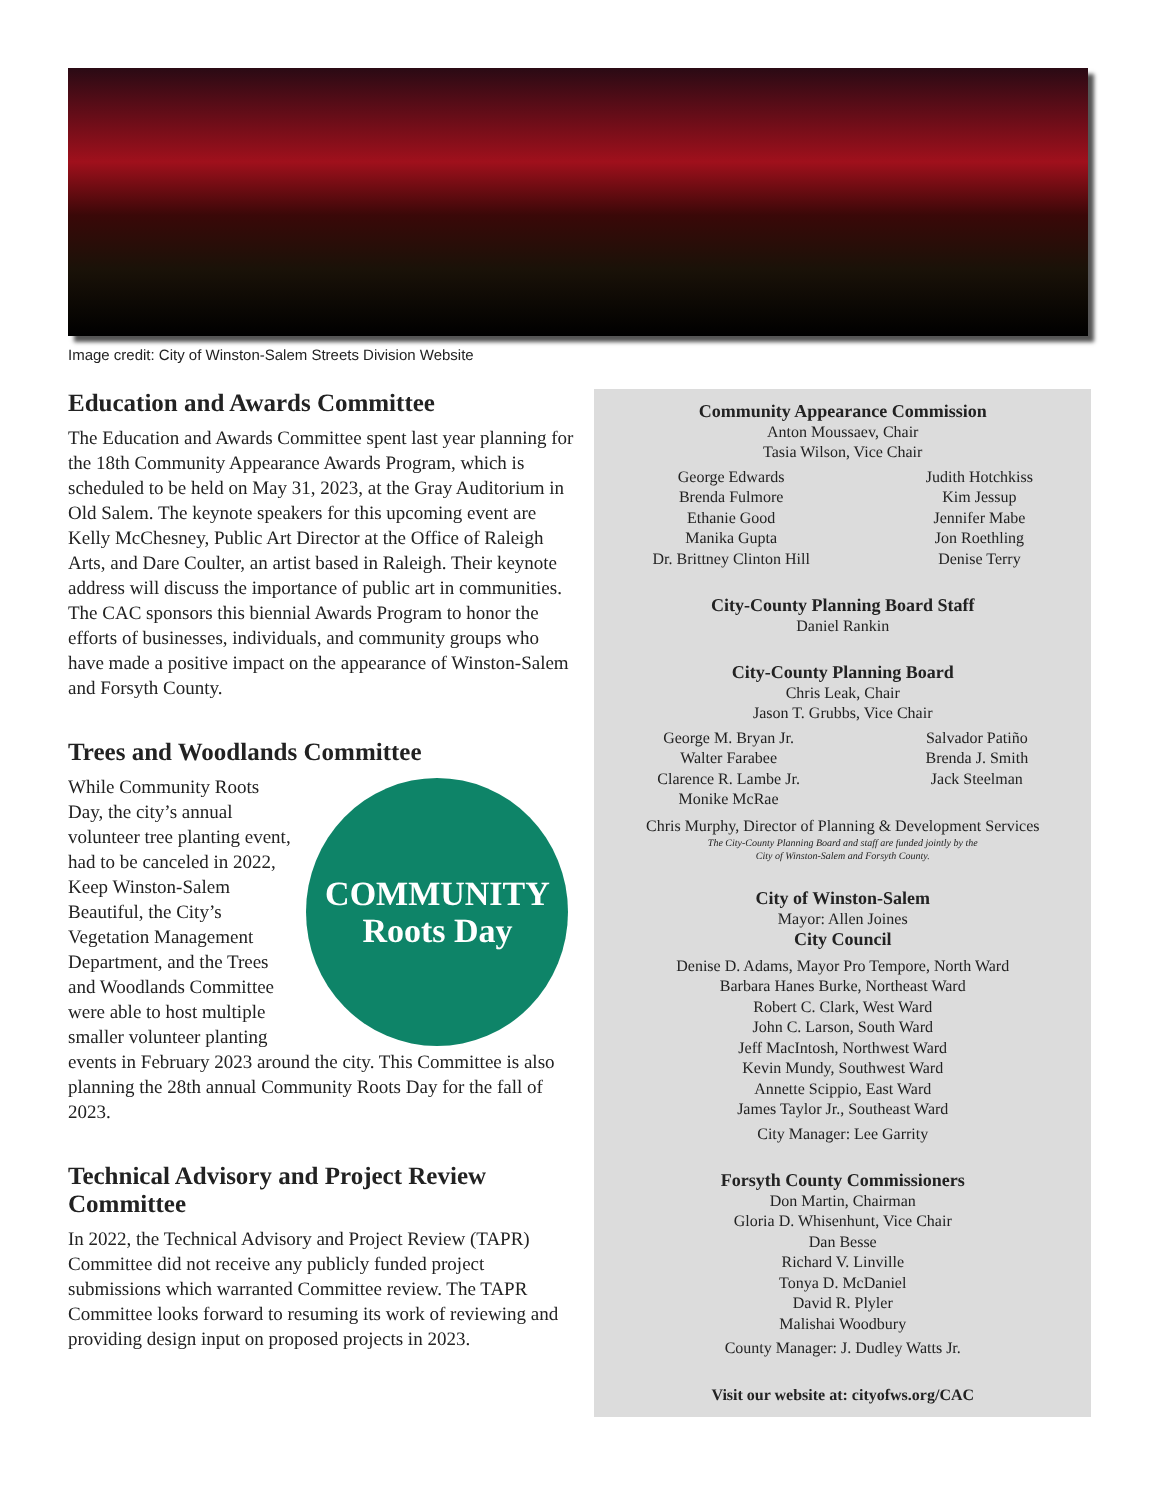Image credit: City of Winston-Salem Streets Division Website
Education and Awards Committee
The Education and Awards Committee spent last year planning for the 18th Community Appearance Awards Program, which is scheduled to be held on May 31, 2023, at the Gray Auditorium in Old Salem. The keynote speakers for this upcoming event are Kelly McChesney, Public Art Director at the Office of Raleigh Arts, and Dare Coulter, an artist based in Raleigh. Their keynote address will discuss the importance of public art in communities. The CAC sponsors this biennial Awards Program to honor the efforts of businesses, individuals, and community groups who have made a positive impact on the appearance of Winston-Salem and Forsyth County.
Trees and Woodlands Committee
COMMUNITY
Roots Day
While Community Roots Day, the city’s annual volunteer tree planting event, had to be canceled in 2022, Keep Winston-Salem Beautiful, the City’s Vegetation Management Department, and the Trees and Woodlands Committee were able to host multiple smaller volunteer planting events in February 2023 around the city. This Committee is also planning the 28th annual Community Roots Day for the fall of 2023.
Technical Advisory and Project Review Committee
In 2022, the Technical Advisory and Project Review (TAPR) Committee did not receive any publicly funded project submissions which warranted Committee review. The TAPR Committee looks forward to resuming its work of reviewing and providing design input on proposed projects in 2023.
Community Appearance Commission
Anton Moussaev, Chair
Tasia Wilson, Vice Chair
George Edwards
Brenda Fulmore
Ethanie Good
Manika Gupta
Dr. Brittney Clinton Hill
Judith Hotchkiss
Kim Jessup
Jennifer Mabe
Jon Roethling
Denise Terry
City-County Planning Board Staff
Daniel Rankin
City-County Planning Board
Chris Leak, Chair
Jason T. Grubbs, Vice Chair
George M. Bryan Jr.
Walter Farabee
Clarence R. Lambe Jr.
Monike McRae
Salvador Patiño
Brenda J. Smith
Jack Steelman
Chris Murphy, Director of Planning & Development Services
The City-County Planning Board and staff are funded jointly by the
City of Winston-Salem and Forsyth County.
City of Winston-Salem
Mayor: Allen Joines
City Council
Denise D. Adams, Mayor Pro Tempore, North Ward
Barbara Hanes Burke, Northeast Ward
Robert C. Clark, West Ward
John C. Larson, South Ward
Jeff MacIntosh, Northwest Ward
Kevin Mundy, Southwest Ward
Annette Scippio, East Ward
James Taylor Jr., Southeast Ward
City Manager: Lee Garrity
Forsyth County Commissioners
Don Martin, Chairman
Gloria D. Whisenhunt, Vice Chair
Dan Besse
Richard V. Linville
Tonya D. McDaniel
David R. Plyler
Malishai Woodbury
County Manager: J. Dudley Watts Jr.
Visit our website at: cityofws.org/CAC